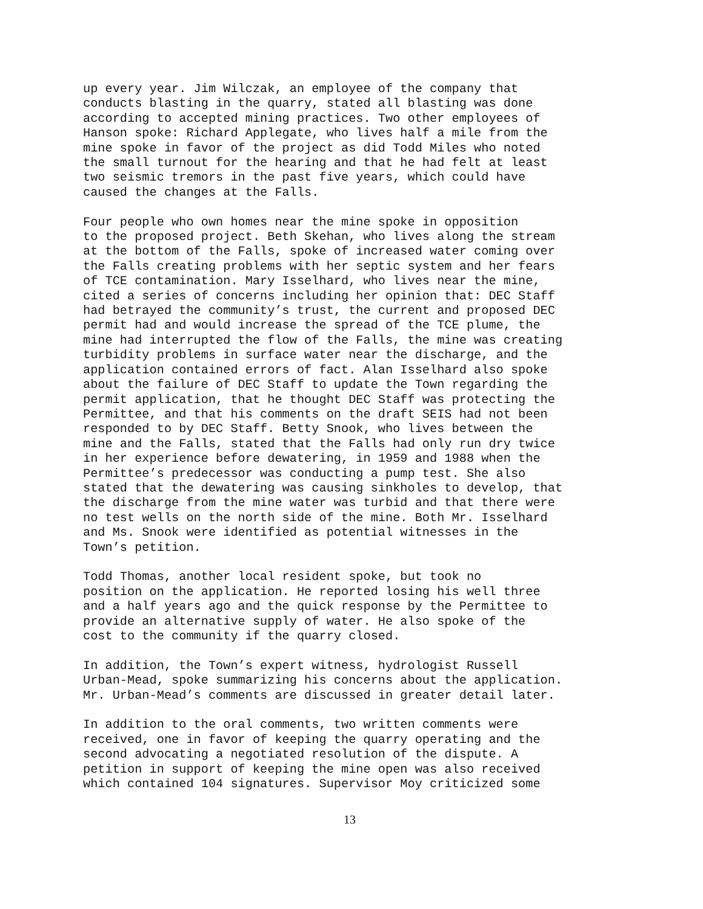up every year. Jim Wilczak, an employee of the company that conducts blasting in the quarry, stated all blasting was done according to accepted mining practices. Two other employees of Hanson spoke: Richard Applegate, who lives half a mile from the mine spoke in favor of the project as did Todd Miles who noted the small turnout for the hearing and that he had felt at least two seismic tremors in the past five years, which could have caused the changes at the Falls.
Four people who own homes near the mine spoke in opposition to the proposed project. Beth Skehan, who lives along the stream at the bottom of the Falls, spoke of increased water coming over the Falls creating problems with her septic system and her fears of TCE contamination. Mary Isselhard, who lives near the mine, cited a series of concerns including her opinion that: DEC Staff had betrayed the community’s trust, the current and proposed DEC permit had and would increase the spread of the TCE plume, the mine had interrupted the flow of the Falls, the mine was creating turbidity problems in surface water near the discharge, and the application contained errors of fact. Alan Isselhard also spoke about the failure of DEC Staff to update the Town regarding the permit application, that he thought DEC Staff was protecting the Permittee, and that his comments on the draft SEIS had not been responded to by DEC Staff. Betty Snook, who lives between the mine and the Falls, stated that the Falls had only run dry twice in her experience before dewatering, in 1959 and 1988 when the Permittee’s predecessor was conducting a pump test. She also stated that the dewatering was causing sinkholes to develop, that the discharge from the mine water was turbid and that there were no test wells on the north side of the mine. Both Mr. Isselhard and Ms. Snook were identified as potential witnesses in the Town’s petition.
Todd Thomas, another local resident spoke, but took no position on the application. He reported losing his well three and a half years ago and the quick response by the Permittee to provide an alternative supply of water. He also spoke of the cost to the community if the quarry closed.
In addition, the Town’s expert witness, hydrologist Russell Urban-Mead, spoke summarizing his concerns about the application. Mr. Urban-Mead’s comments are discussed in greater detail later.
In addition to the oral comments, two written comments were received, one in favor of keeping the quarry operating and the second advocating a negotiated resolution of the dispute. A petition in support of keeping the mine open was also received which contained 104 signatures. Supervisor Moy criticized some
13